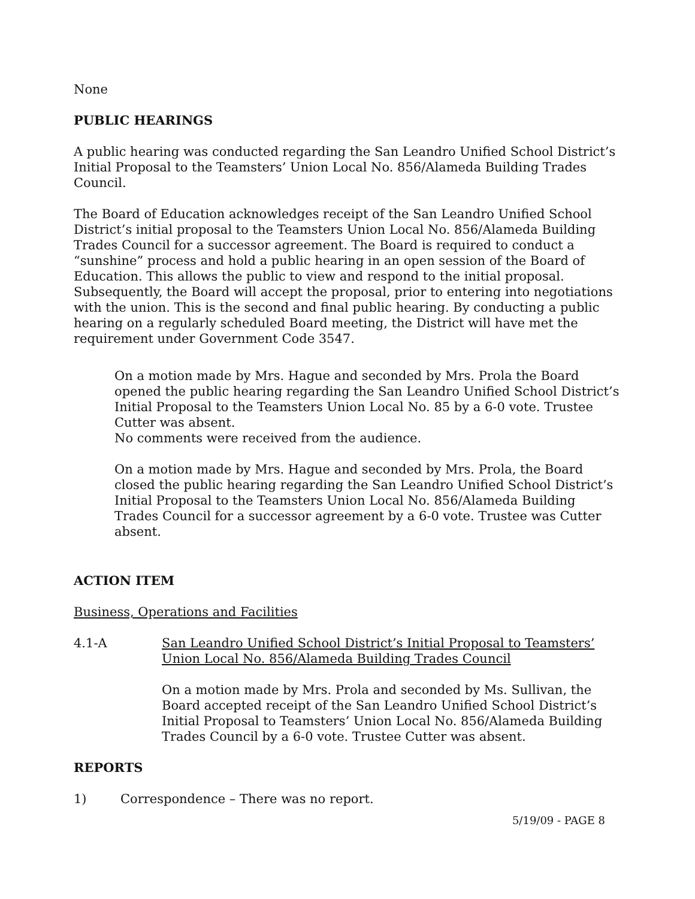None
PUBLIC HEARINGS
A public hearing was conducted regarding the San Leandro Unified School District’s Initial Proposal to the Teamsters’ Union Local No. 856/Alameda Building Trades Council.
The Board of Education acknowledges receipt of the San Leandro Unified School District’s initial proposal to the Teamsters Union Local No. 856/Alameda Building Trades Council for a successor agreement. The Board is required to conduct a “sunshine” process and hold a public hearing in an open session of the Board of Education. This allows the public to view and respond to the initial proposal. Subsequently, the Board will accept the proposal, prior to entering into negotiations with the union. This is the second and final public hearing. By conducting a public hearing on a regularly scheduled Board meeting, the District will have met the requirement under Government Code 3547.
On a motion made by Mrs. Hague and seconded by Mrs. Prola the Board opened the public hearing regarding the San Leandro Unified School District’s Initial Proposal to the Teamsters Union Local No. 85 by a 6-0 vote. Trustee Cutter was absent.
No comments were received from the audience.
On a motion made by Mrs. Hague and seconded by Mrs. Prola, the Board closed the public hearing regarding the San Leandro Unified School District’s Initial Proposal to the Teamsters Union Local No. 856/Alameda Building Trades Council for a successor agreement by a 6-0 vote. Trustee was Cutter absent.
ACTION ITEM
Business, Operations and Facilities
4.1-A San Leandro Unified School District’s Initial Proposal to Teamsters’ Union Local No. 856/Alameda Building Trades Council
On a motion made by Mrs. Prola and seconded by Ms. Sullivan, the Board accepted receipt of the San Leandro Unified School District’s Initial Proposal to Teamsters’ Union Local No. 856/Alameda Building Trades Council by a 6-0 vote. Trustee Cutter was absent.
REPORTS
1) Correspondence – There was no report.
5/19/09 - PAGE 8